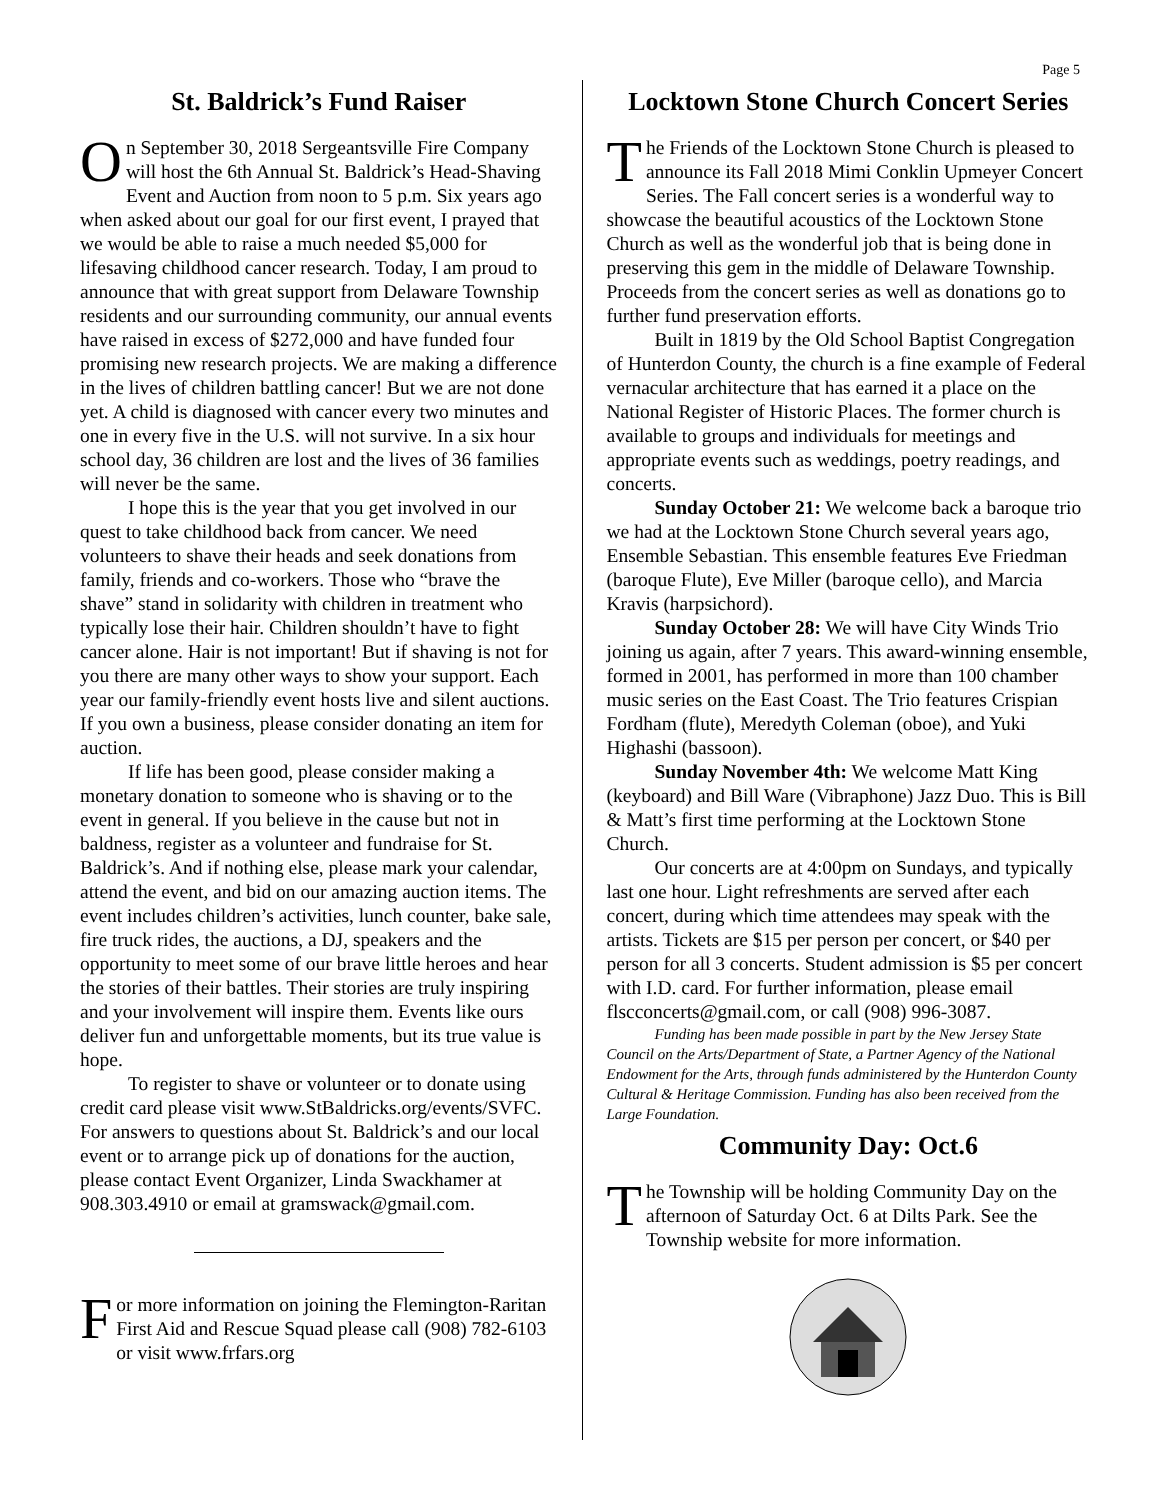Page 5
St. Baldrick’s Fund Raiser
On September 30, 2018 Sergeantsville Fire Company will host the 6th Annual St. Baldrick’s Head-Shaving Event and Auction from noon to 5 p.m. Six years ago when asked about our goal for our first event, I prayed that we would be able to raise a much needed $5,000 for lifesaving childhood cancer research. Today, I am proud to announce that with great support from Delaware Township residents and our surrounding community, our annual events have raised in excess of $272,000 and have funded four promising new research projects. We are making a difference in the lives of children battling cancer! But we are not done yet. A child is diagnosed with cancer every two minutes and one in every five in the U.S. will not survive. In a six hour school day, 36 children are lost and the lives of 36 families will never be the same.
I hope this is the year that you get involved in our quest to take childhood back from cancer. We need volunteers to shave their heads and seek donations from family, friends and co-workers. Those who “brave the shave” stand in solidarity with children in treatment who typically lose their hair. Children shouldn’t have to fight cancer alone. Hair is not important! But if shaving is not for you there are many other ways to show your support. Each year our family-friendly event hosts live and silent auctions. If you own a business, please consider donating an item for auction.
If life has been good, please consider making a monetary donation to someone who is shaving or to the event in general. If you believe in the cause but not in baldness, register as a volunteer and fundraise for St. Baldrick’s. And if nothing else, please mark your calendar, attend the event, and bid on our amazing auction items. The event includes children’s activities, lunch counter, bake sale, fire truck rides, the auctions, a DJ, speakers and the opportunity to meet some of our brave little heroes and hear the stories of their battles. Their stories are truly inspiring and your involvement will inspire them. Events like ours deliver fun and unforgettable moments, but its true value is hope.
To register to shave or volunteer or to donate using credit card please visit www.StBaldricks.org/events/SVFC. For answers to questions about St. Baldrick’s and our local event or to arrange pick up of donations for the auction, please contact Event Organizer, Linda Swackhamer at 908.303.4910 or email at gramswack@gmail.com.
For more information on joining the Flemington-Raritan First Aid and Rescue Squad please call (908) 782-6103 or visit www.frfars.org
Locktown Stone Church Concert Series
The Friends of the Locktown Stone Church is pleased to announce its Fall 2018 Mimi Conklin Upmeyer Concert Series. The Fall concert series is a wonderful way to showcase the beautiful acoustics of the Locktown Stone Church as well as the wonderful job that is being done in preserving this gem in the middle of Delaware Township. Proceeds from the concert series as well as donations go to further fund preservation efforts.
Built in 1819 by the Old School Baptist Congregation of Hunterdon County, the church is a fine example of Federal vernacular architecture that has earned it a place on the National Register of Historic Places. The former church is available to groups and individuals for meetings and appropriate events such as weddings, poetry readings, and concerts.
Sunday October 21: We welcome back a baroque trio we had at the Locktown Stone Church several years ago, Ensemble Sebastian. This ensemble features Eve Friedman (baroque Flute), Eve Miller (baroque cello), and Marcia Kravis (harpsichord).
Sunday October 28: We will have City Winds Trio joining us again, after 7 years. This award-winning ensemble, formed in 2001, has performed in more than 100 chamber music series on the East Coast. The Trio features Crispian Fordham (flute), Meredyth Coleman (oboe), and Yuki Highashi (bassoon).
Sunday November 4th: We welcome Matt King (keyboard) and Bill Ware (Vibraphone) Jazz Duo. This is Bill & Matt’s first time performing at the Locktown Stone Church.
Our concerts are at 4:00pm on Sundays, and typically last one hour. Light refreshments are served after each concert, during which time attendees may speak with the artists. Tickets are $15 per person per concert, or $40 per person for all 3 concerts. Student admission is $5 per concert with I.D. card. For further information, please email flscconcerts@gmail.com, or call (908) 996-3087.
Funding has been made possible in part by the New Jersey State Council on the Arts/Department of State, a Partner Agency of the National Endowment for the Arts, through funds administered by the Hunterdon County Cultural & Heritage Commission. Funding has also been received from the Large Foundation.
Community Day: Oct.6
The Township will be holding Community Day on the afternoon of Saturday Oct. 6 at Dilts Park. See the Township website for more information.